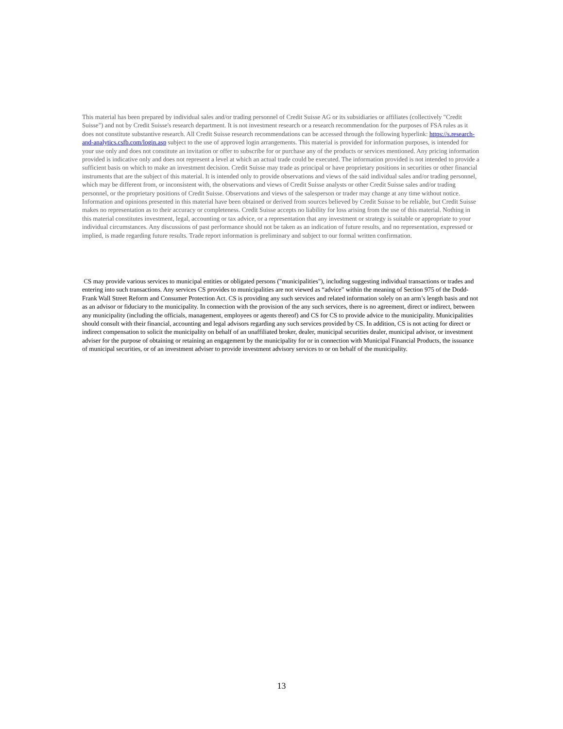This material has been prepared by individual sales and/or trading personnel of Credit Suisse AG or its subsidiaries or affiliates (collectively "Credit Suisse") and not by Credit Suisse's research department. It is not investment research or a research recommendation for the purposes of FSA rules as it does not constitute substantive research. All Credit Suisse research recommendations can be accessed through the following hyperlink: https://s.research-and-analytics.csfb.com/login.asp subject to the use of approved login arrangements. This material is provided for information purposes, is intended for your use only and does not constitute an invitation or offer to subscribe for or purchase any of the products or services mentioned. Any pricing information provided is indicative only and does not represent a level at which an actual trade could be executed. The information provided is not intended to provide a sufficient basis on which to make an investment decision. Credit Suisse may trade as principal or have proprietary positions in securities or other financial instruments that are the subject of this material. It is intended only to provide observations and views of the said individual sales and/or trading personnel, which may be different from, or inconsistent with, the observations and views of Credit Suisse analysts or other Credit Suisse sales and/or trading personnel, or the proprietary positions of Credit Suisse. Observations and views of the salesperson or trader may change at any time without notice. Information and opinions presented in this material have been obtained or derived from sources believed by Credit Suisse to be reliable, but Credit Suisse makes no representation as to their accuracy or completeness. Credit Suisse accepts no liability for loss arising from the use of this material. Nothing in this material constitutes investment, legal, accounting or tax advice, or a representation that any investment or strategy is suitable or appropriate to your individual circumstances. Any discussions of past performance should not be taken as an indication of future results, and no representation, expressed or implied, is made regarding future results. Trade report information is preliminary and subject to our formal written confirmation.
CS may provide various services to municipal entities or obligated persons ("municipalities"), including suggesting individual transactions or trades and entering into such transactions. Any services CS provides to municipalities are not viewed as “advice” within the meaning of Section 975 of the Dodd-Frank Wall Street Reform and Consumer Protection Act. CS is providing any such services and related information solely on an arm’s length basis and not as an advisor or fiduciary to the municipality. In connection with the provision of the any such services, there is no agreement, direct or indirect, between any municipality (including the officials, management, employees or agents thereof) and CS for CS to provide advice to the municipality. Municipalities should consult with their financial, accounting and legal advisors regarding any such services provided by CS. In addition, CS is not acting for direct or indirect compensation to solicit the municipality on behalf of an unaffiliated broker, dealer, municipal securities dealer, municipal advisor, or investment adviser for the purpose of obtaining or retaining an engagement by the municipality for or in connection with Municipal Financial Products, the issuance of municipal securities, or of an investment adviser to provide investment advisory services to or on behalf of the municipality.
13